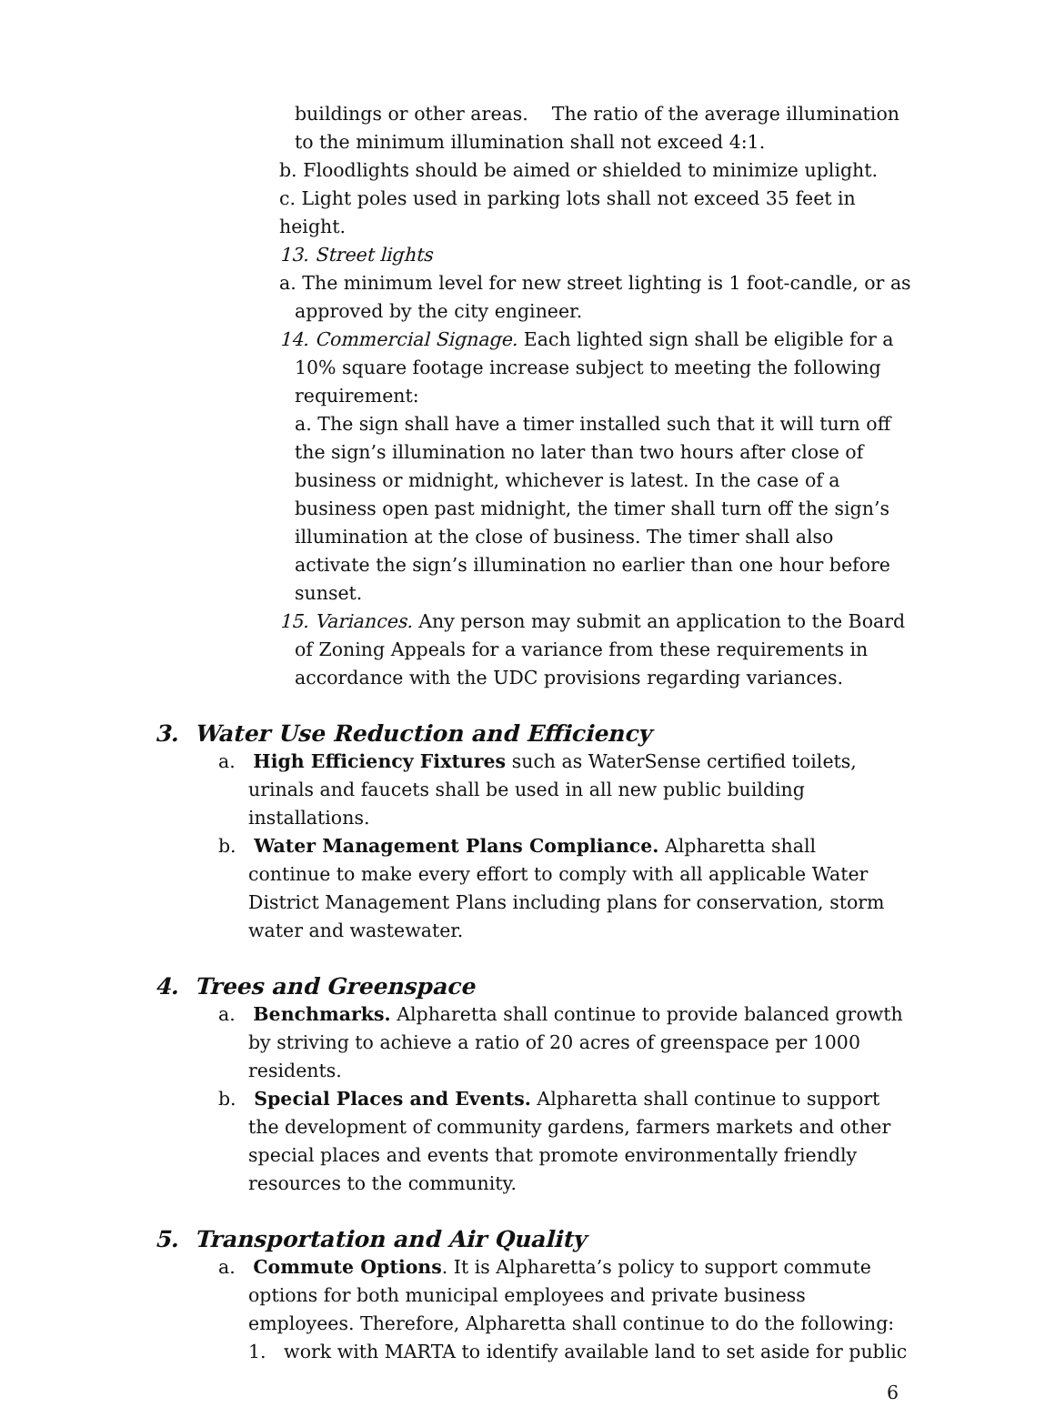buildings or other areas. The ratio of the average illumination to the minimum illumination shall not exceed 4:1.
b. Floodlights should be aimed or shielded to minimize uplight.
c. Light poles used in parking lots shall not exceed 35 feet in height.
13. Street lights
a. The minimum level for new street lighting is 1 foot-candle, or as approved by the city engineer.
14. Commercial Signage. Each lighted sign shall be eligible for a 10% square footage increase subject to meeting the following requirement:
a. The sign shall have a timer installed such that it will turn off the sign’s illumination no later than two hours after close of business or midnight, whichever is latest. In the case of a business open past midnight, the timer shall turn off the sign’s illumination at the close of business. The timer shall also activate the sign’s illumination no earlier than one hour before sunset.
15. Variances. Any person may submit an application to the Board of Zoning Appeals for a variance from these requirements in accordance with the UDC provisions regarding variances.
3. Water Use Reduction and Efficiency
a. High Efficiency Fixtures such as WaterSense certified toilets, urinals and faucets shall be used in all new public building installations.
b. Water Management Plans Compliance. Alpharetta shall continue to make every effort to comply with all applicable Water District Management Plans including plans for conservation, storm water and wastewater.
4. Trees and Greenspace
a. Benchmarks. Alpharetta shall continue to provide balanced growth by striving to achieve a ratio of 20 acres of greenspace per 1000 residents.
b. Special Places and Events. Alpharetta shall continue to support the development of community gardens, farmers markets and other special places and events that promote environmentally friendly resources to the community.
5. Transportation and Air Quality
a. Commute Options. It is Alpharetta’s policy to support commute options for both municipal employees and private business employees. Therefore, Alpharetta shall continue to do the following:
1. work with MARTA to identify available land to set aside for public
6